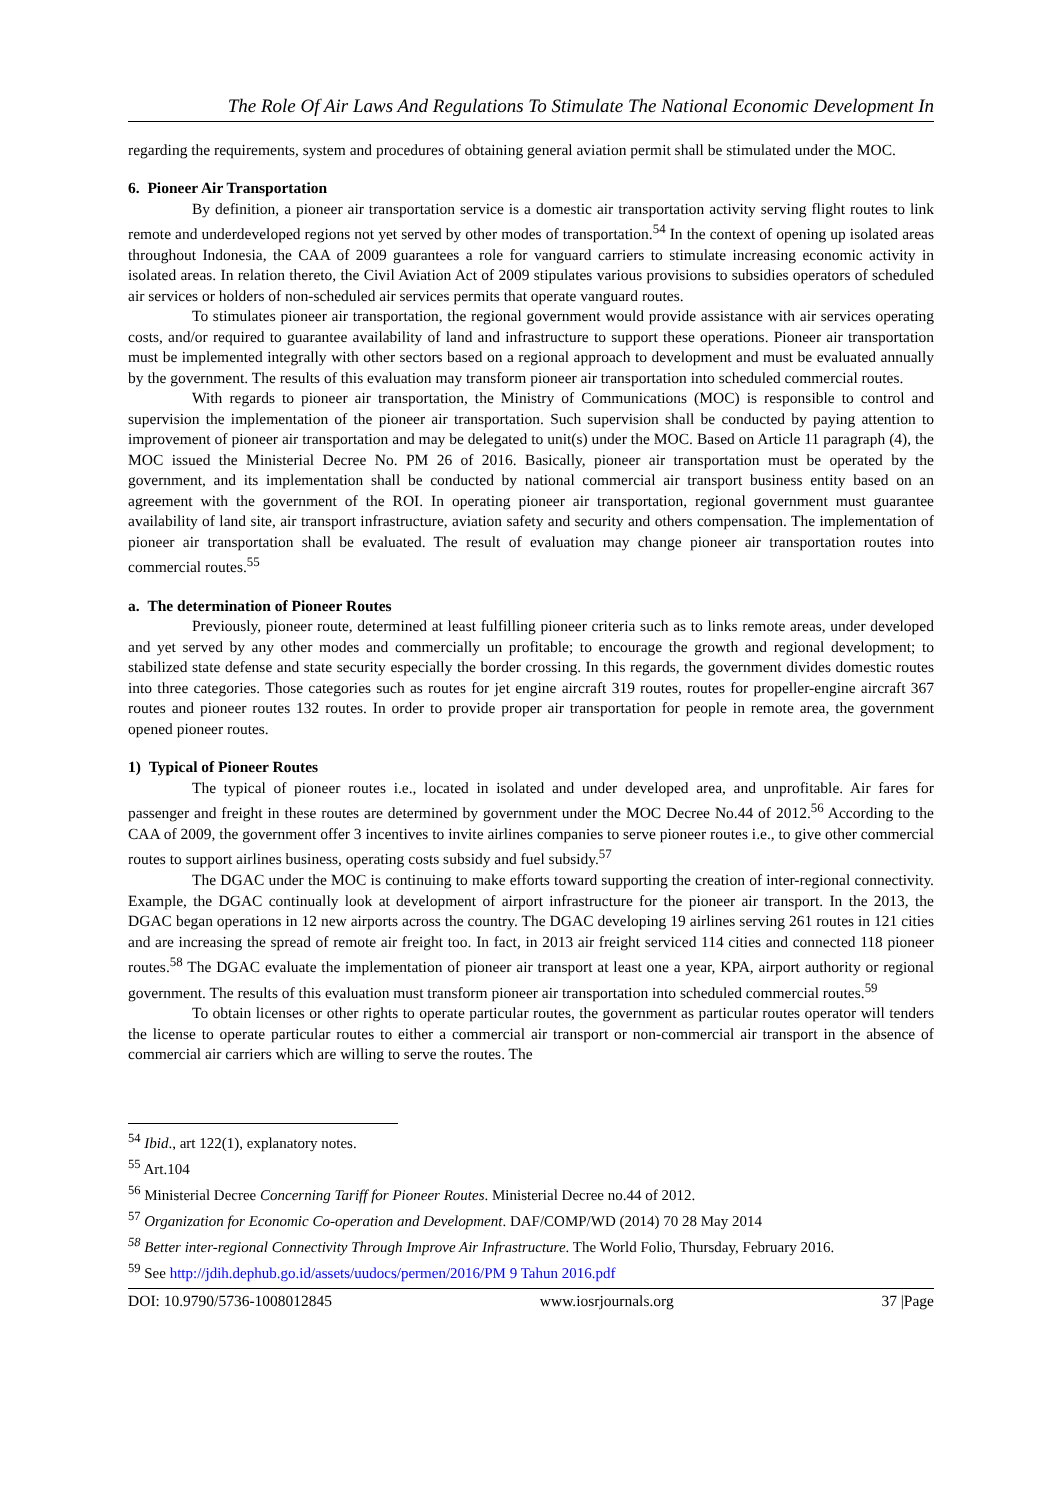The Role Of Air Laws And Regulations To Stimulate The National Economic Development In
regarding the requirements, system and procedures of obtaining general aviation permit shall be stimulated under the MOC.
6. Pioneer Air Transportation
By definition, a pioneer air transportation service is a domestic air transportation activity serving flight routes to link remote and underdeveloped regions not yet served by other modes of transportation.<sup>54</sup> In the context of opening up isolated areas throughout Indonesia, the CAA of 2009 guarantees a role for vanguard carriers to stimulate increasing economic activity in isolated areas. In relation thereto, the Civil Aviation Act of 2009 stipulates various provisions to subsidies operators of scheduled air services or holders of non-scheduled air services permits that operate vanguard routes.
To stimulates pioneer air transportation, the regional government would provide assistance with air services operating costs, and/or required to guarantee availability of land and infrastructure to support these operations. Pioneer air transportation must be implemented integrally with other sectors based on a regional approach to development and must be evaluated annually by the government. The results of this evaluation may transform pioneer air transportation into scheduled commercial routes.
With regards to pioneer air transportation, the Ministry of Communications (MOC) is responsible to control and supervision the implementation of the pioneer air transportation. Such supervision shall be conducted by paying attention to improvement of pioneer air transportation and may be delegated to unit(s) under the MOC. Based on Article 11 paragraph (4), the MOC issued the Ministerial Decree No. PM 26 of 2016. Basically, pioneer air transportation must be operated by the government, and its implementation shall be conducted by national commercial air transport business entity based on an agreement with the government of the ROI. In operating pioneer air transportation, regional government must guarantee availability of land site, air transport infrastructure, aviation safety and security and others compensation. The implementation of pioneer air transportation shall be evaluated. The result of evaluation may change pioneer air transportation routes into commercial routes.<sup>55</sup>
a. The determination of Pioneer Routes
Previously, pioneer route, determined at least fulfilling pioneer criteria such as to links remote areas, under developed and yet served by any other modes and commercially un profitable; to encourage the growth and regional development; to stabilized state defense and state security especially the border crossing. In this regards, the government divides domestic routes into three categories. Those categories such as routes for jet engine aircraft 319 routes, routes for propeller-engine aircraft 367 routes and pioneer routes 132 routes. In order to provide proper air transportation for people in remote area, the government opened pioneer routes.
1) Typical of Pioneer Routes
The typical of pioneer routes i.e., located in isolated and under developed area, and unprofitable. Air fares for passenger and freight in these routes are determined by government under the MOC Decree No.44 of 2012.<sup>56</sup> According to the CAA of 2009, the government offer 3 incentives to invite airlines companies to serve pioneer routes i.e., to give other commercial routes to support airlines business, operating costs subsidy and fuel subsidy.<sup>57</sup>
The DGAC under the MOC is continuing to make efforts toward supporting the creation of inter-regional connectivity. Example, the DGAC continually look at development of airport infrastructure for the pioneer air transport. In the 2013, the DGAC began operations in 12 new airports across the country. The DGAC developing 19 airlines serving 261 routes in 121 cities and are increasing the spread of remote air freight too. In fact, in 2013 air freight serviced 114 cities and connected 118 pioneer routes.<sup>58</sup> The DGAC evaluate the implementation of pioneer air transport at least one a year, KPA, airport authority or regional government. The results of this evaluation must transform pioneer air transportation into scheduled commercial routes.<sup>59</sup>
To obtain licenses or other rights to operate particular routes, the government as particular routes operator will tenders the license to operate particular routes to either a commercial air transport or non-commercial air transport in the absence of commercial air carriers which are willing to serve the routes. The
<sup>54</sup> Ibid., art 122(1), explanatory notes.
<sup>55</sup> Art.104
<sup>56</sup> Ministerial Decree Concerning Tariff for Pioneer Routes. Ministerial Decree no.44 of 2012.
<sup>57</sup> Organization for Economic Co-operation and Development. DAF/COMP/WD (2014) 70 28 May 2014
<sup>58</sup> Better inter-regional Connectivity Through Improve Air Infrastructure. The World Folio, Thursday, February 2016.
<sup>59</sup> See http://jdih.dephub.go.id/assets/uudocs/permen/2016/PM 9 Tahun 2016.pdf
DOI: 10.9790/5736-1008012845 www.iosrjournals.org 37 |Page